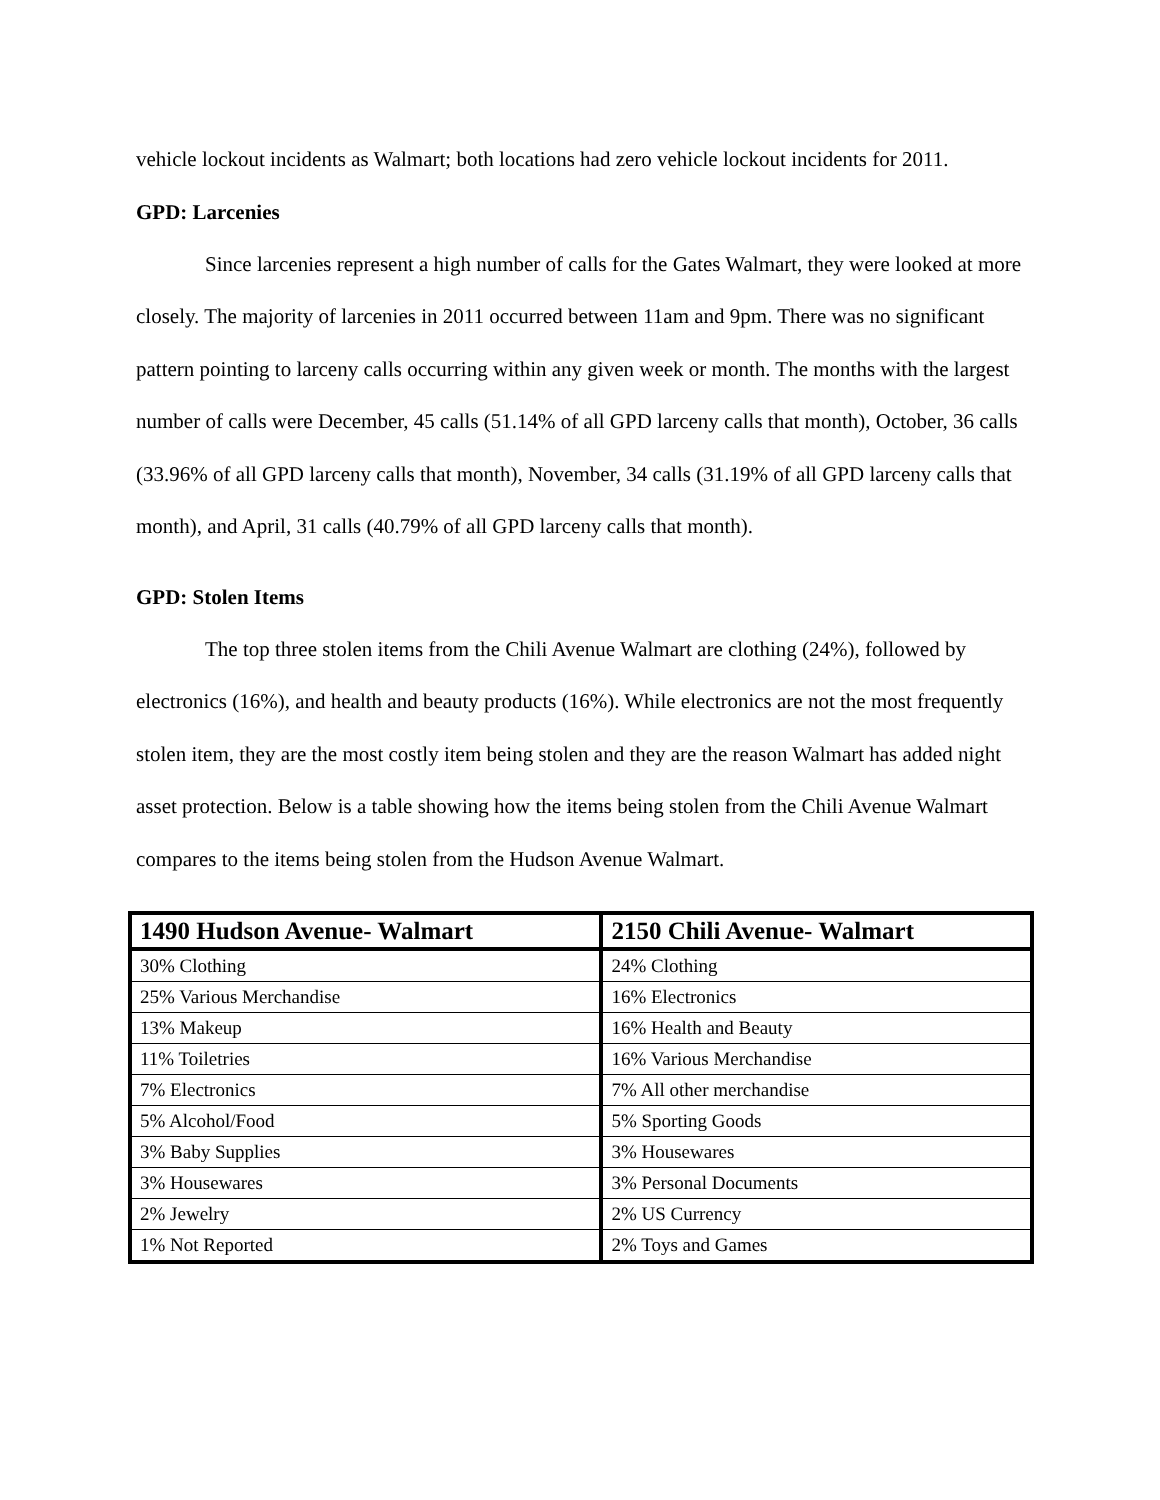vehicle lockout incidents as Walmart; both locations had zero vehicle lockout incidents for 2011.
GPD: Larcenies
Since larcenies represent a high number of calls for the Gates Walmart, they were looked at more closely. The majority of larcenies in 2011 occurred between 11am and 9pm. There was no significant pattern pointing to larceny calls occurring within any given week or month. The months with the largest number of calls were December, 45 calls (51.14% of all GPD larceny calls that month), October, 36 calls (33.96% of all GPD larceny calls that month), November, 34 calls (31.19% of all GPD larceny calls that month), and April, 31 calls (40.79% of all GPD larceny calls that month).
GPD: Stolen Items
The top three stolen items from the Chili Avenue Walmart are clothing (24%), followed by electronics (16%), and health and beauty products (16%). While electronics are not the most frequently stolen item, they are the most costly item being stolen and they are the reason Walmart has added night asset protection. Below is a table showing how the items being stolen from the Chili Avenue Walmart compares to the items being stolen from the Hudson Avenue Walmart.
| 1490 Hudson Avenue- Walmart | 2150 Chili Avenue- Walmart |
| --- | --- |
| 30% Clothing | 24% Clothing |
| 25% Various Merchandise | 16% Electronics |
| 13% Makeup | 16% Health and Beauty |
| 11% Toiletries | 16% Various Merchandise |
| 7% Electronics | 7% All other merchandise |
| 5% Alcohol/Food | 5% Sporting Goods |
| 3% Baby Supplies | 3% Housewares |
| 3% Housewares | 3% Personal Documents |
| 2% Jewelry | 2% US Currency |
| 1% Not Reported | 2% Toys and Games |